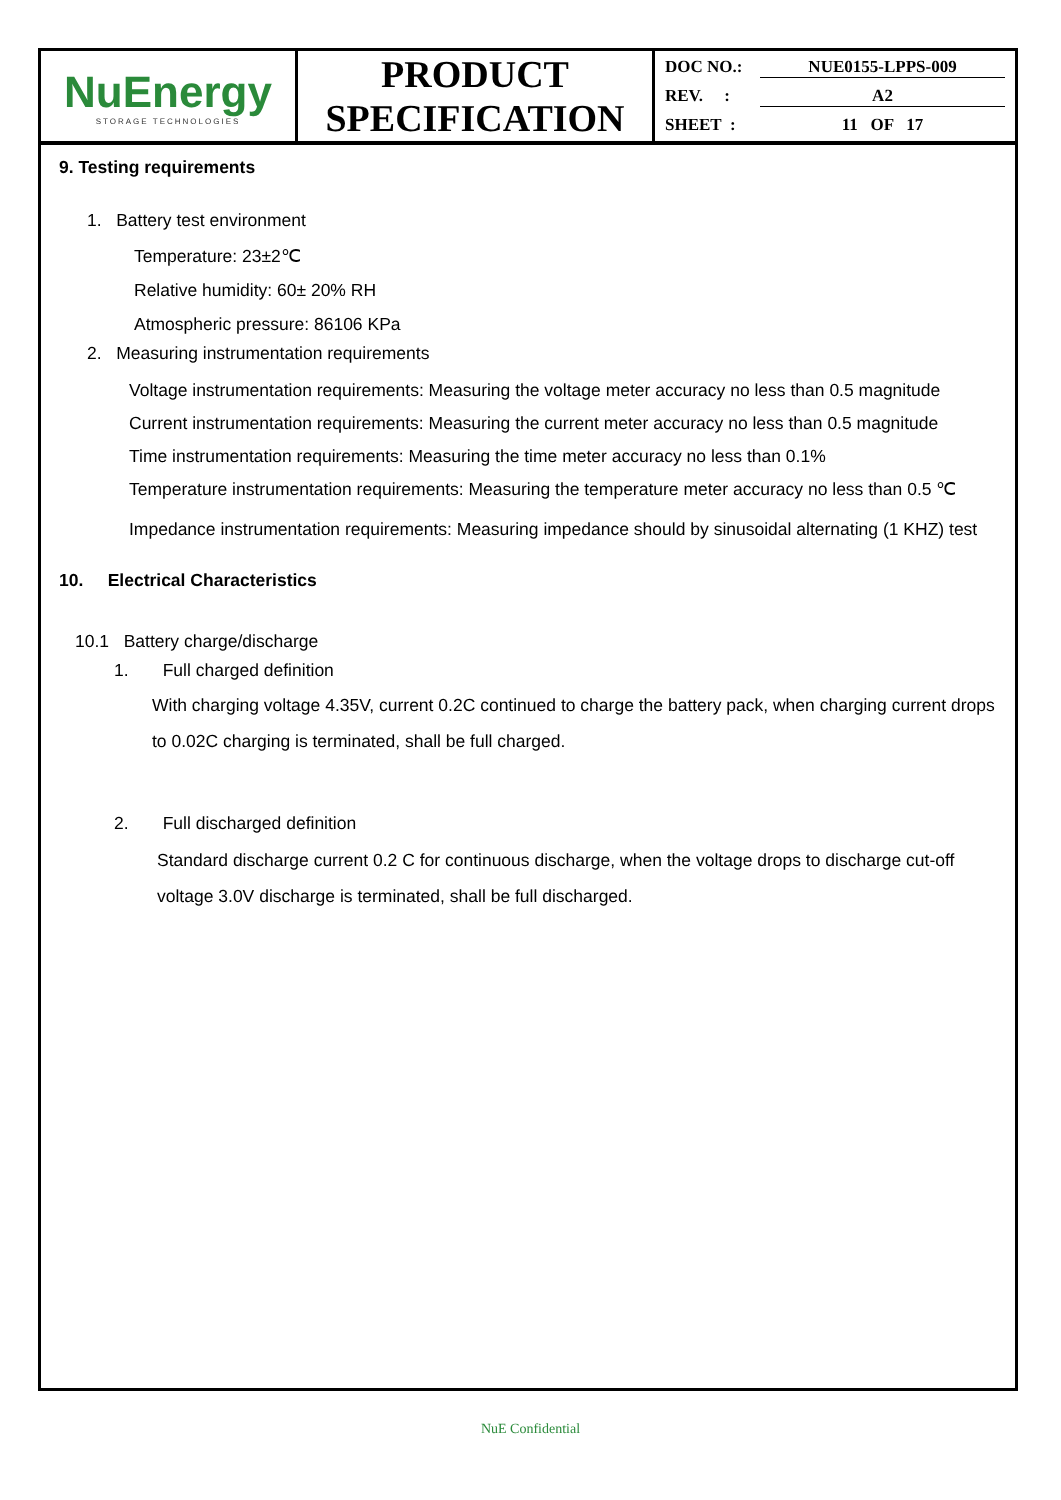| NuEnergy STORAGE TECHNOLOGIES | PRODUCT SPECIFICATION | DOC NO.: NUE0155-LPPS-009 REV. : A2 SHEET : 11 OF 17 |
9. Testing requirements
1. Battery test environment
Temperature: 23±2℃
Relative humidity: 60± 20% RH
Atmospheric pressure: 86106 KPa
2. Measuring instrumentation requirements
Voltage instrumentation requirements: Measuring the voltage meter accuracy no less than 0.5 magnitude
Current instrumentation requirements: Measuring the current meter accuracy no less than 0.5 magnitude
Time instrumentation requirements: Measuring the time meter accuracy no less than 0.1%
Temperature instrumentation requirements: Measuring the temperature meter accuracy no less than 0.5 ℃
Impedance instrumentation requirements: Measuring impedance should by sinusoidal alternating (1 KHZ) test
10. Electrical Characteristics
10.1 Battery charge/discharge
1. Full charged definition
With charging voltage 4.35V, current 0.2C continued to charge the battery pack, when charging current drops to 0.02C charging is terminated, shall be full charged.
2. Full discharged definition
Standard discharge current 0.2 C for continuous discharge, when the voltage drops to discharge cut-off voltage 3.0V discharge is terminated, shall be full discharged.
NuE Confidential